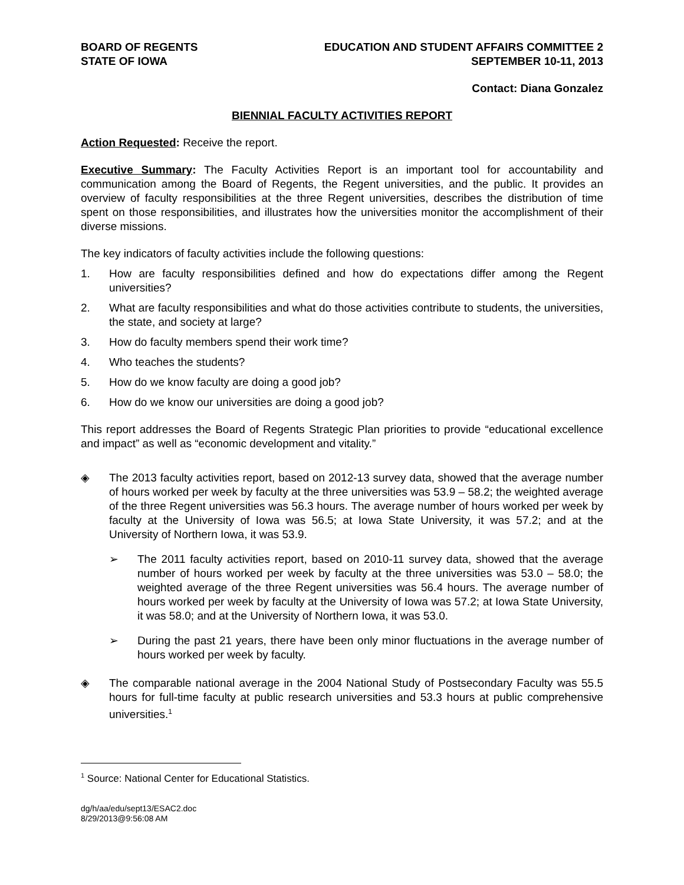BOARD OF REGENTS
STATE OF IOWA
EDUCATION AND STUDENT AFFAIRS COMMITTEE 2
SEPTEMBER 10-11, 2013
Contact: Diana Gonzalez
BIENNIAL FACULTY ACTIVITIES REPORT
Action Requested: Receive the report.
Executive Summary: The Faculty Activities Report is an important tool for accountability and communication among the Board of Regents, the Regent universities, and the public. It provides an overview of faculty responsibilities at the three Regent universities, describes the distribution of time spent on those responsibilities, and illustrates how the universities monitor the accomplishment of their diverse missions.
The key indicators of faculty activities include the following questions:
1. How are faculty responsibilities defined and how do expectations differ among the Regent universities?
2. What are faculty responsibilities and what do those activities contribute to students, the universities, the state, and society at large?
3. How do faculty members spend their work time?
4. Who teaches the students?
5. How do we know faculty are doing a good job?
6. How do we know our universities are doing a good job?
This report addresses the Board of Regents Strategic Plan priorities to provide “educational excellence and impact” as well as “economic development and vitality.”
◈ The 2013 faculty activities report, based on 2012-13 survey data, showed that the average number of hours worked per week by faculty at the three universities was 53.9 – 58.2; the weighted average of the three Regent universities was 56.3 hours. The average number of hours worked per week by faculty at the University of Iowa was 56.5; at Iowa State University, it was 57.2; and at the University of Northern Iowa, it was 53.9.
➢ The 2011 faculty activities report, based on 2010-11 survey data, showed that the average number of hours worked per week by faculty at the three universities was 53.0 – 58.0; the weighted average of the three Regent universities was 56.4 hours. The average number of hours worked per week by faculty at the University of Iowa was 57.2; at Iowa State University, it was 58.0; and at the University of Northern Iowa, it was 53.0.
➢ During the past 21 years, there have been only minor fluctuations in the average number of hours worked per week by faculty.
◈ The comparable national average in the 2004 National Study of Postsecondary Faculty was 55.5 hours for full-time faculty at public research universities and 53.3 hours at public comprehensive universities.<sup>1</sup>
<sup>1</sup> Source: National Center for Educational Statistics.
dg/h/aa/edu/sept13/ESAC2.doc
8/29/2013@9:56:08 AM